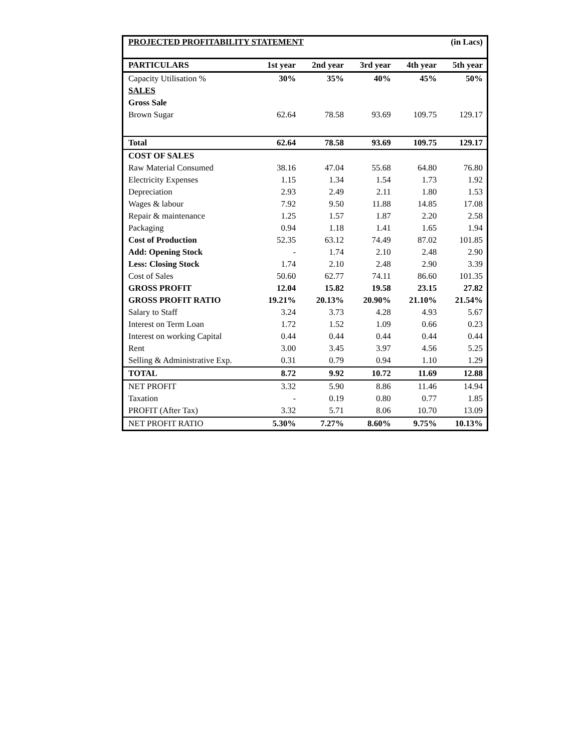| PROJECTED PROFITABILITY STATEMENT | | | | (in Lacs) | |
| --- | --- | --- | --- | --- | --- |
| PARTICULARS | 1st year | 2nd year | 3rd year | 4th year | 5th year |
| Capacity Utilisation % | 30% | 35% | 40% | 45% | 50% |
| SALES | | | | | |
| Gross Sale | | | | | |
| Brown Sugar | 62.64 | 78.58 | 93.69 | 109.75 | 129.17 |
| Total | 62.64 | 78.58 | 93.69 | 109.75 | 129.17 |
| COST OF SALES | | | | | |
| Raw Material Consumed | 38.16 | 47.04 | 55.68 | 64.80 | 76.80 |
| Electricity Expenses | 1.15 | 1.34 | 1.54 | 1.73 | 1.92 |
| Depreciation | 2.93 | 2.49 | 2.11 | 1.80 | 1.53 |
| Wages & labour | 7.92 | 9.50 | 11.88 | 14.85 | 17.08 |
| Repair & maintenance | 1.25 | 1.57 | 1.87 | 2.20 | 2.58 |
| Packaging | 0.94 | 1.18 | 1.41 | 1.65 | 1.94 |
| Cost of Production | 52.35 | 63.12 | 74.49 | 87.02 | 101.85 |
| Add: Opening Stock | - | 1.74 | 2.10 | 2.48 | 2.90 |
| Less: Closing Stock | 1.74 | 2.10 | 2.48 | 2.90 | 3.39 |
| Cost of Sales | 50.60 | 62.77 | 74.11 | 86.60 | 101.35 |
| GROSS PROFIT | 12.04 | 15.82 | 19.58 | 23.15 | 27.82 |
| GROSS PROFIT RATIO | 19.21% | 20.13% | 20.90% | 21.10% | 21.54% |
| Salary to Staff | 3.24 | 3.73 | 4.28 | 4.93 | 5.67 |
| Interest on Term Loan | 1.72 | 1.52 | 1.09 | 0.66 | 0.23 |
| Interest on working Capital | 0.44 | 0.44 | 0.44 | 0.44 | 0.44 |
| Rent | 3.00 | 3.45 | 3.97 | 4.56 | 5.25 |
| Selling & Administrative Exp. | 0.31 | 0.79 | 0.94 | 1.10 | 1.29 |
| TOTAL | 8.72 | 9.92 | 10.72 | 11.69 | 12.88 |
| NET PROFIT | 3.32 | 5.90 | 8.86 | 11.46 | 14.94 |
| Taxation | - | 0.19 | 0.80 | 0.77 | 1.85 |
| PROFIT (After Tax) | 3.32 | 5.71 | 8.06 | 10.70 | 13.09 |
| NET PROFIT RATIO | 5.30% | 7.27% | 8.60% | 9.75% | 10.13% |